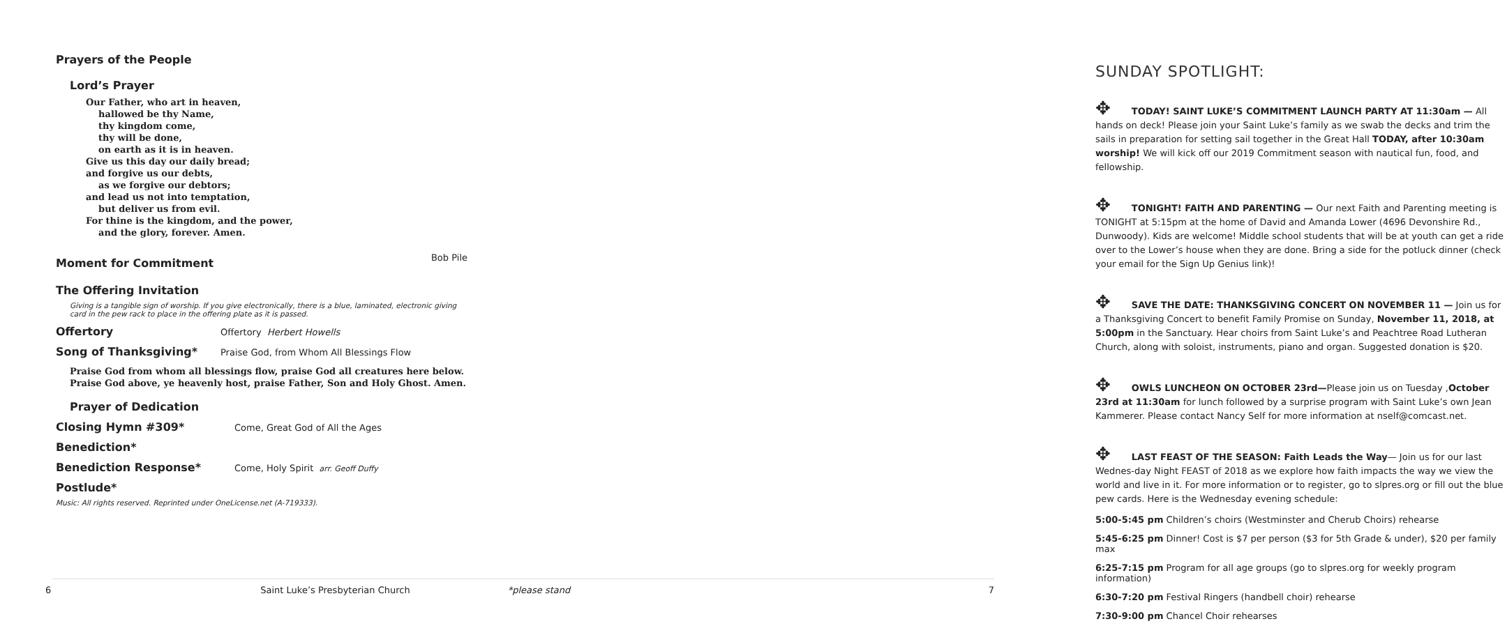Prayers of the People
Lord’s Prayer
Our Father, who art in heaven,
hallowed be thy Name,
thy kingdom come,
thy will be done,
on earth as it is in heaven.
Give us this day our daily bread;
and forgive us our debts,
as we forgive our debtors;
and lead us not into temptation,
but deliver us from evil.
For thine is the kingdom, and the power,
and the glory, forever. Amen.
Moment for Commitment
Bob Pile
The Offering Invitation
Giving is a tangible sign of worship. If you give electronically, there is a blue, laminated, electronic giving card in the pew rack to place in the offering plate as it is passed.
Offertory Offertory Herbert Howells
Song of Thanksgiving* Praise God, from Whom All Blessings Flow
Praise God from whom all blessings flow, praise God all creatures here below.
Praise God above, ye heavenly host, praise Father, Son and Holy Ghost. Amen.
Prayer of Dedication
Closing Hymn #309* Come, Great God of All the Ages
Benediction*
Benediction Response* Come, Holy Spirit arr. Geoff Duffy
Postlude*
Music: All rights reserved. Reprinted under OneLicense.net (A-719333).
SUNDAY SPOTLIGHT:
✥ TODAY! SAINT LUKE’S COMMITMENT LAUNCH PARTY AT 11:30am — All hands on deck! Please join your Saint Luke’s family as we swab the decks and trim the sails in preparation for setting sail together in the Great Hall TODAY, after 10:30am worship! We will kick off our 2019 Commitment season with nautical fun, food, and fellowship.
✥ TONIGHT! FAITH AND PARENTING — Our next Faith and Parenting meeting is TONIGHT at 5:15pm at the home of David and Amanda Lower (4696 Devonshire Rd., Dunwoody). Kids are welcome! Middle school students that will be at youth can get a ride over to the Lower’s house when they are done. Bring a side for the potluck dinner (check your email for the Sign Up Genius link)!
✥ SAVE THE DATE: THANKSGIVING CONCERT ON NOVEMBER 11 — Join us for a Thanksgiving Concert to benefit Family Promise on Sunday, November 11, 2018, at 5:00pm in the Sanctuary. Hear choirs from Saint Luke’s and Peachtree Road Lutheran Church, along with soloist, instruments, piano and organ. Suggested donation is $20.
✥ OWLS LUNCHEON ON OCTOBER 23rd—Please join us on Tuesday ,October 23rd at 11:30am for lunch followed by a surprise program with Saint Luke’s own Jean Kammerer. Please contact Nancy Self for more information at nself@comcast.net.
✥ LAST FEAST OF THE SEASON: Faith Leads the Way— Join us for our last Wednes-day Night FEAST of 2018 as we explore how faith impacts the way we view the world and live in it. For more information or to register, go to slpres.org or fill out the blue pew cards. Here is the Wednesday evening schedule:
5:00-5:45 pm Children’s choirs (Westminster and Cherub Choirs) rehearse
5:45-6:25 pm Dinner! Cost is $7 per person ($3 for 5th Grade & under), $20 per family max
6:25-7:15 pm Program for all age groups (go to slpres.org for weekly program information)
6:30-7:20 pm Festival Ringers (handbell choir) rehearse
7:30-9:00 pm Chancel Choir rehearses
6 Saint Luke’s Presbyterian Church *please stand 7